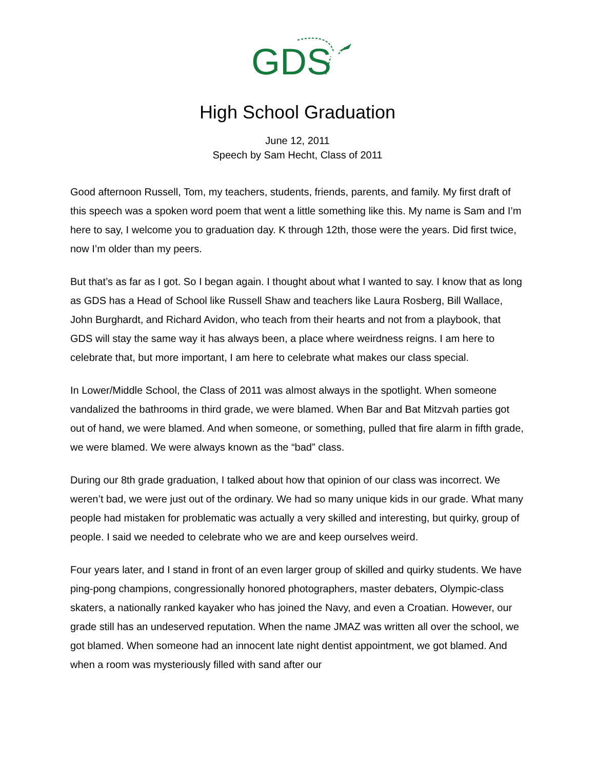GDS
High School Graduation
June 12, 2011
Speech by Sam Hecht, Class of 2011
Good afternoon Russell, Tom, my teachers, students, friends, parents, and family. My first draft of this speech was a spoken word poem that went a little something like this. My name is Sam and I’m here to say, I welcome you to graduation day. K through 12th, those were the years. Did first twice, now I’m older than my peers.
But that’s as far as I got. So I began again. I thought about what I wanted to say. I know that as long as GDS has a Head of School like Russell Shaw and teachers like Laura Rosberg, Bill Wallace, John Burghardt, and Richard Avidon, who teach from their hearts and not from a playbook, that GDS will stay the same way it has always been, a place where weirdness reigns. I am here to celebrate that, but more important, I am here to celebrate what makes our class special.
In Lower/Middle School, the Class of 2011 was almost always in the spotlight. When someone vandalized the bathrooms in third grade, we were blamed. When Bar and Bat Mitzvah parties got out of hand, we were blamed. And when someone, or something, pulled that fire alarm in fifth grade, we were blamed. We were always known as the “bad” class.
During our 8th grade graduation, I talked about how that opinion of our class was incorrect. We weren’t bad, we were just out of the ordinary. We had so many unique kids in our grade. What many people had mistaken for problematic was actually a very skilled and interesting, but quirky, group of people. I said we needed to celebrate who we are and keep ourselves weird.
Four years later, and I stand in front of an even larger group of skilled and quirky students. We have ping-pong champions, congressionally honored photographers, master debaters, Olympic-class skaters, a nationally ranked kayaker who has joined the Navy, and even a Croatian. However, our grade still has an undeserved reputation. When the name JMAZ was written all over the school, we got blamed. When someone had an innocent late night dentist appointment, we got blamed. And when a room was mysteriously filled with sand after our